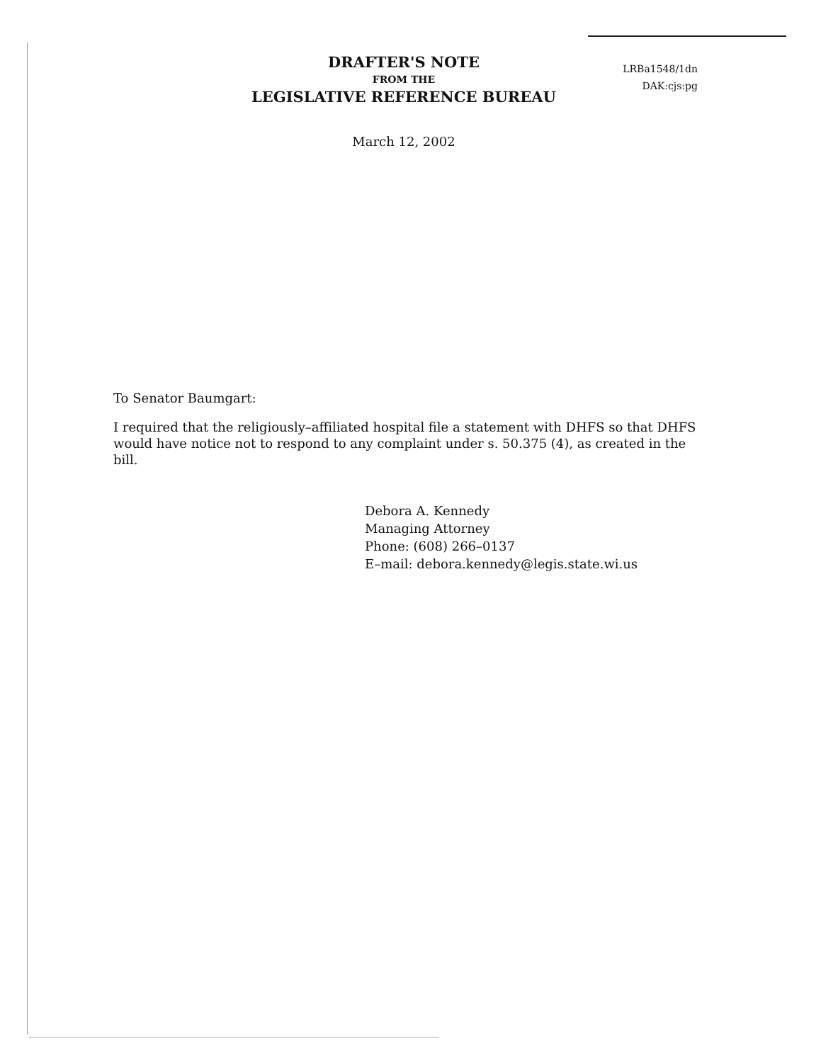DRAFTER'S NOTE
FROM THE
LEGISLATIVE REFERENCE BUREAU
LRBa1548/1dn
DAK:cjs:pg
March 12, 2002
To Senator Baumgart:
I required that the religiously–affiliated hospital file a statement with DHFS so that DHFS would have notice not to respond to any complaint under s. 50.375 (4), as created in the bill.
Debora A. Kennedy
Managing Attorney
Phone: (608) 266–0137
E–mail: debora.kennedy@legis.state.wi.us